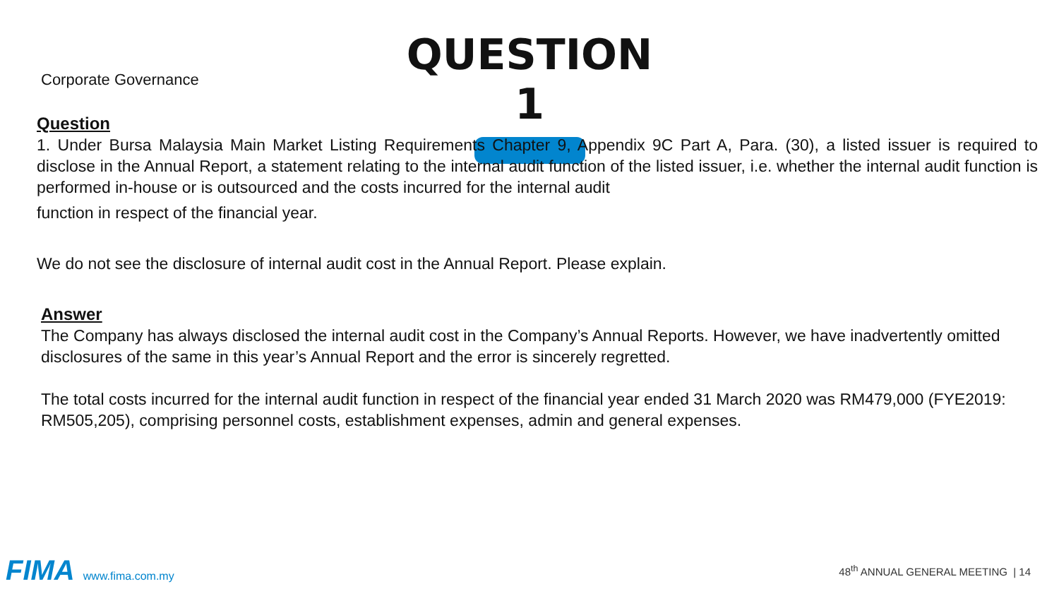Corporate Governance
QUESTION 1
Question
1. Under Bursa Malaysia Main Market Listing Requirements Chapter 9, Appendix 9C Part A, Para. (30), a listed issuer is required to disclose in the Annual Report, a statement relating to the internal audit function of the listed issuer, i.e. whether the internal audit function is performed in-house or is outsourced and the costs incurred for the internal audit
function in respect of the financial year.
We do not see the disclosure of internal audit cost in the Annual Report. Please explain.
Answer
The Company has always disclosed the internal audit cost in the Company’s Annual Reports. However, we have inadvertently omitted disclosures of the same in this year’s Annual Report and the error is sincerely regretted.
The total costs incurred for the internal audit function in respect of the financial year ended 31 March 2020 was RM479,000 (FYE2019: RM505,205), comprising personnel costs, establishment expenses, admin and general expenses.
FIMA www.fima.com.my
48<sup>th</sup> ANNUAL GENERAL MEETING | 14